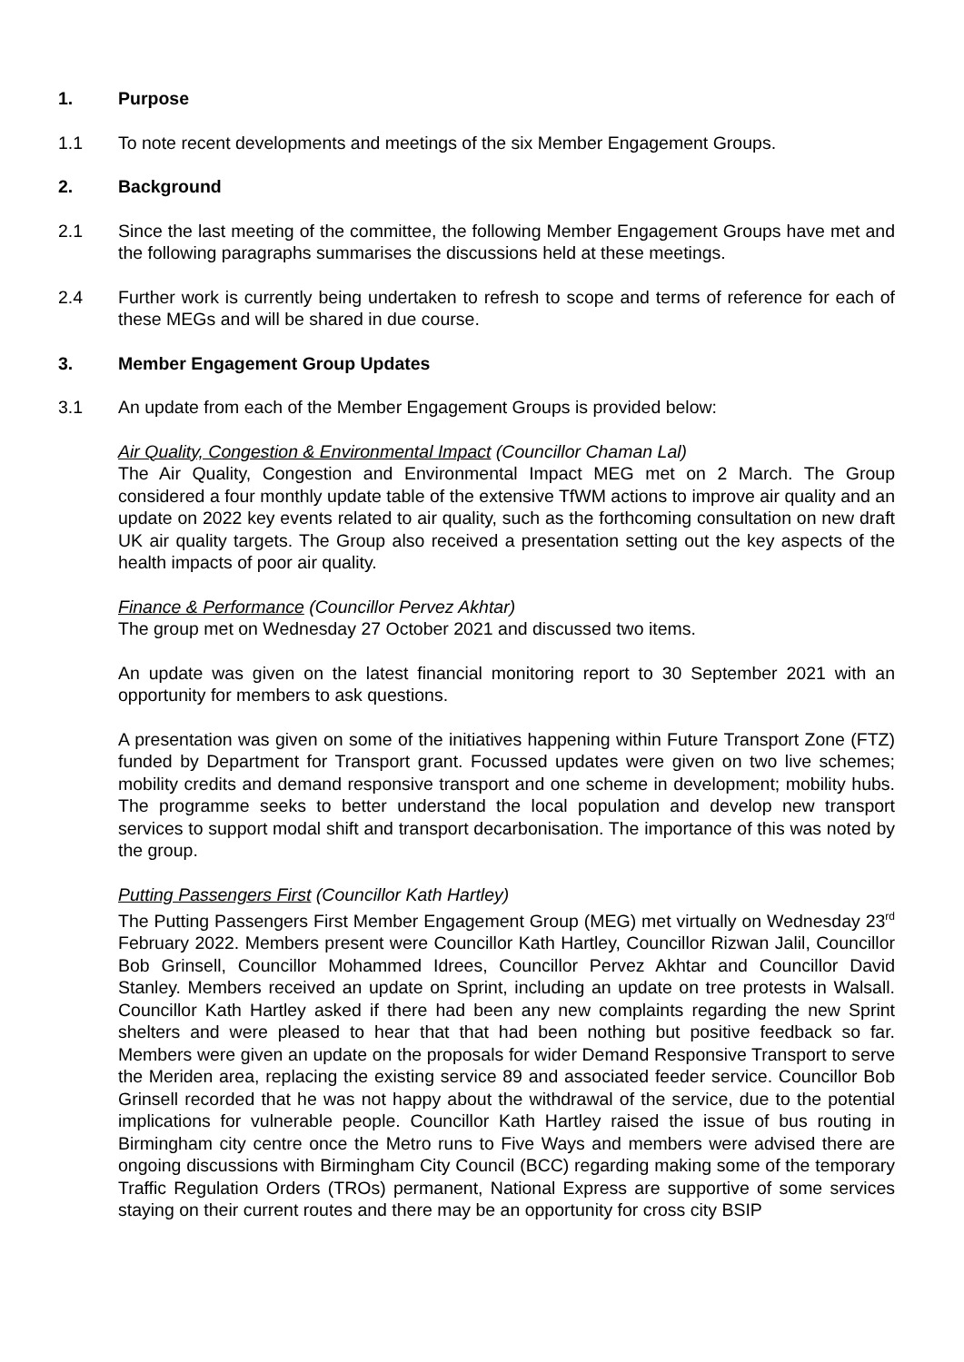1. Purpose
1.1 To note recent developments and meetings of the six Member Engagement Groups.
2. Background
2.1 Since the last meeting of the committee, the following Member Engagement Groups have met and the following paragraphs summarises the discussions held at these meetings.
2.4 Further work is currently being undertaken to refresh to scope and terms of reference for each of these MEGs and will be shared in due course.
3. Member Engagement Group Updates
3.1 An update from each of the Member Engagement Groups is provided below:
Air Quality, Congestion & Environmental Impact (Councillor Chaman Lal)
The Air Quality, Congestion and Environmental Impact MEG met on 2 March. The Group considered a four monthly update table of the extensive TfWM actions to improve air quality and an update on 2022 key events related to air quality, such as the forthcoming consultation on new draft UK air quality targets. The Group also received a presentation setting out the key aspects of the health impacts of poor air quality.
Finance & Performance (Councillor Pervez Akhtar)
The group met on Wednesday 27 October 2021 and discussed two items.
An update was given on the latest financial monitoring report to 30 September 2021 with an opportunity for members to ask questions.
A presentation was given on some of the initiatives happening within Future Transport Zone (FTZ) funded by Department for Transport grant. Focussed updates were given on two live schemes; mobility credits and demand responsive transport and one scheme in development; mobility hubs. The programme seeks to better understand the local population and develop new transport services to support modal shift and transport decarbonisation. The importance of this was noted by the group.
Putting Passengers First (Councillor Kath Hartley)
The Putting Passengers First Member Engagement Group (MEG) met virtually on Wednesday 23<sup>rd</sup> February 2022. Members present were Councillor Kath Hartley, Councillor Rizwan Jalil, Councillor Bob Grinsell, Councillor Mohammed Idrees, Councillor Pervez Akhtar and Councillor David Stanley. Members received an update on Sprint, including an update on tree protests in Walsall. Councillor Kath Hartley asked if there had been any new complaints regarding the new Sprint shelters and were pleased to hear that that had been nothing but positive feedback so far. Members were given an update on the proposals for wider Demand Responsive Transport to serve the Meriden area, replacing the existing service 89 and associated feeder service. Councillor Bob Grinsell recorded that he was not happy about the withdrawal of the service, due to the potential implications for vulnerable people. Councillor Kath Hartley raised the issue of bus routing in Birmingham city centre once the Metro runs to Five Ways and members were advised there are ongoing discussions with Birmingham City Council (BCC) regarding making some of the temporary Traffic Regulation Orders (TROs) permanent, National Express are supportive of some services staying on their current routes and there may be an opportunity for cross city BSIP